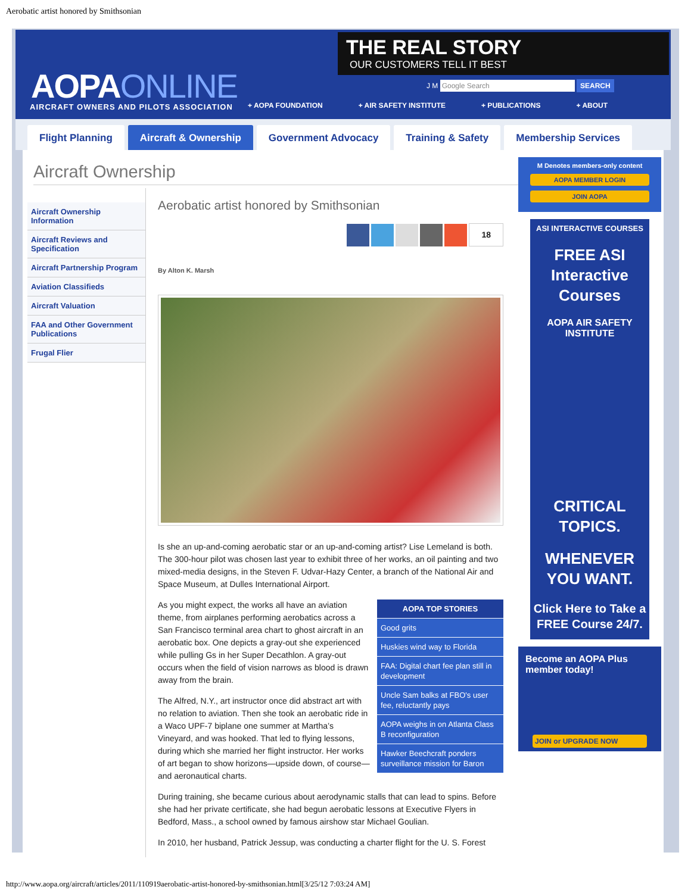Aerobatic artist honored by Smithsonian
AOPAONLINE
AIRCRAFT OWNERS AND PILOTS ASSOCIATION
THE REAL STORY
OUR CUSTOMERS TELL IT BEST
J M Google Search SEARCH
+ AOPA FOUNDATION + AIR SAFETY INSTITUTE + PUBLICATIONS + ABOUT
Flight Planning Aircraft & Ownership Government Advocacy Training & Safety Membership Services
Aircraft Ownership
Aircraft Ownership Information
Aircraft Reviews and Specification
Aircraft Partnership Program
Aviation Classifieds
Aircraft Valuation
FAA and Other Government Publications
Frugal Flier
Aerobatic artist honored by Smithsonian
18
By Alton K. Marsh
Is she an up-and-coming aerobatic star or an up-and-coming artist? Lise Lemeland is both. The 300-hour pilot was chosen last year to exhibit three of her works, an oil painting and two mixed-media designs, in the Steven F. Udvar-Hazy Center, a branch of the National Air and Space Museum, at Dulles International Airport.
AOPA TOP STORIES
Good grits
Huskies wind way to Florida
FAA: Digital chart fee plan still in development
Uncle Sam balks at FBO's user fee, reluctantly pays
AOPA weighs in on Atlanta Class B reconfiguration
Hawker Beechcraft ponders surveillance mission for Baron
As you might expect, the works all have an aviation theme, from airplanes performing aerobatics across a San Francisco terminal area chart to ghost aircraft in an aerobatic box. One depicts a gray-out she experienced while pulling Gs in her Super Decathlon. A gray-out occurs when the field of vision narrows as blood is drawn away from the brain.
The Alfred, N.Y., art instructor once did abstract art with no relation to aviation. Then she took an aerobatic ride in a Waco UPF-7 biplane one summer at Martha’s Vineyard, and was hooked. That led to flying lessons, during which she married her flight instructor. Her works of art began to show horizons—upside down, of course—and aeronautical charts.
During training, she became curious about aerodynamic stalls that can lead to spins. Before she had her private certificate, she had begun aerobatic lessons at Executive Flyers in Bedford, Mass., a school owned by famous airshow star Michael Goulian.
In 2010, her husband, Patrick Jessup, was conducting a charter flight for the U. S. Forest
M Denotes members-only content
AOPA MEMBER LOGIN
JOIN AOPA
ASI INTERACTIVE COURSES
FREE ASI Interactive Courses
AOPA AIR SAFETY INSTITUTE
CRITICAL TOPICS.
WHENEVER YOU WANT.
Click Here to Take a FREE Course 24/7.
Become an AOPA Plus member today!
JOIN or UPGRADE NOW
http://www.aopa.org/aircraft/articles/2011/110919aerobatic-artist-honored-by-smithsonian.html[3/25/12 7:03:24 AM]